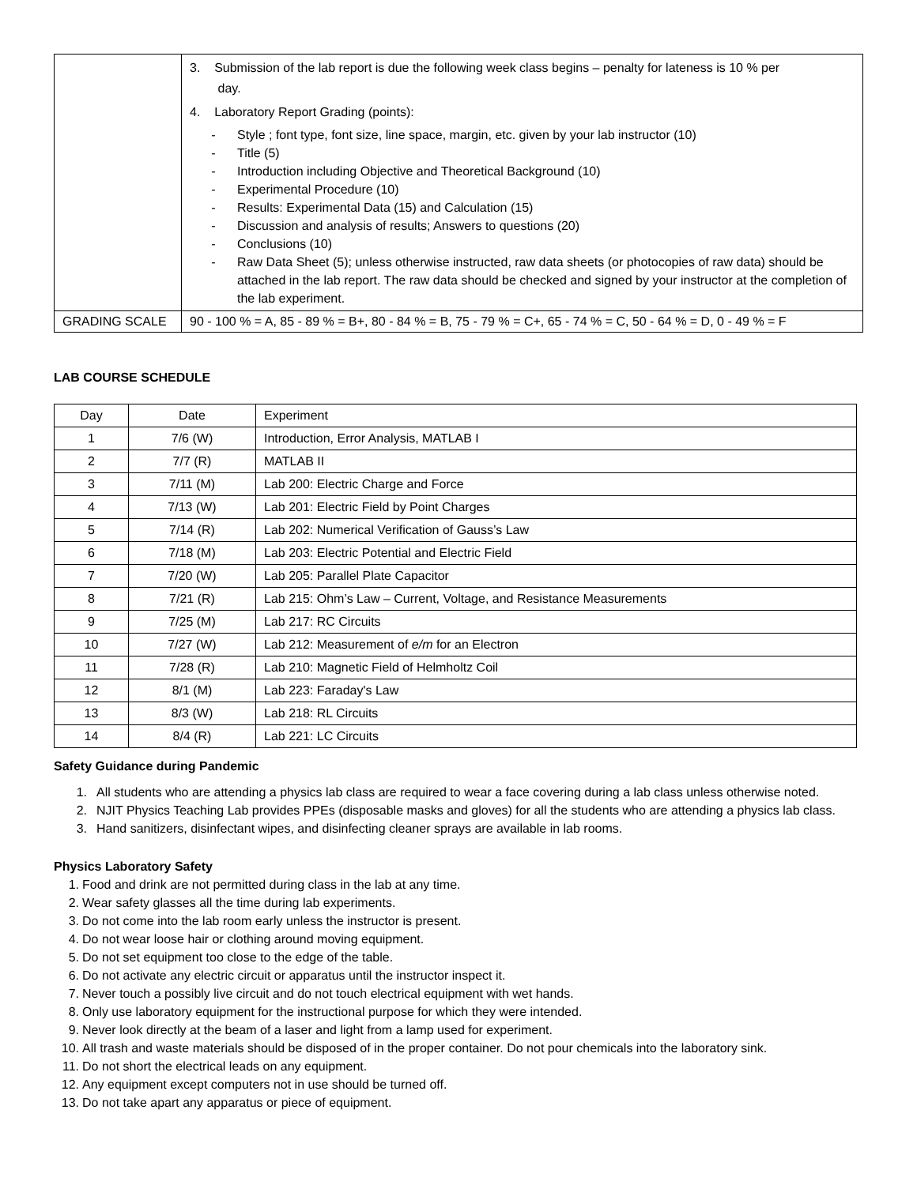| | 3. Submission of the lab report is due the following week class begins – penalty for lateness is 10 % per day. 4. Laboratory Report Grading (points): - Style ; font type, font size, line space, margin, etc. given by your lab instructor (10) - Title (5) - Introduction including Objective and Theoretical Background (10) - Experimental Procedure (10) - Results: Experimental Data (15) and Calculation (15) - Discussion and analysis of results; Answers to questions (20) - Conclusions (10) - Raw Data Sheet (5); unless otherwise instructed, raw data sheets (or photocopies of raw data) should be attached in the lab report. The raw data should be checked and signed by your instructor at the completion of the lab experiment. |
| GRADING SCALE | 90 - 100 % = A, 85 - 89 % = B+, 80 - 84 % = B, 75 - 79 % = C+, 65 - 74 % = C, 50 - 64 % = D, 0 - 49 % = F |
LAB COURSE SCHEDULE
| Day | Date | Experiment |
| --- | --- | --- |
| 1 | 7/6 (W) | Introduction, Error Analysis, MATLAB I |
| 2 | 7/7 (R) | MATLAB II |
| 3 | 7/11 (M) | Lab 200: Electric Charge and Force |
| 4 | 7/13 (W) | Lab 201: Electric Field by Point Charges |
| 5 | 7/14 (R) | Lab 202: Numerical Verification of Gauss’s Law |
| 6 | 7/18 (M) | Lab 203: Electric Potential and Electric Field |
| 7 | 7/20 (W) | Lab 205: Parallel Plate Capacitor |
| 8 | 7/21 (R) | Lab 215: Ohm’s Law – Current, Voltage, and Resistance Measurements |
| 9 | 7/25 (M) | Lab 217: RC Circuits |
| 10 | 7/27 (W) | Lab 212: Measurement of e/m for an Electron |
| 11 | 7/28 (R) | Lab 210: Magnetic Field of Helmholtz Coil |
| 12 | 8/1 (M) | Lab 223: Faraday's Law |
| 13 | 8/3 (W) | Lab 218: RL Circuits |
| 14 | 8/4 (R) | Lab 221: LC Circuits |
Safety Guidance during Pandemic
1. All students who are attending a physics lab class are required to wear a face covering during a lab class unless otherwise noted.
2. NJIT Physics Teaching Lab provides PPEs (disposable masks and gloves) for all the students who are attending a physics lab class.
3. Hand sanitizers, disinfectant wipes, and disinfecting cleaner sprays are available in lab rooms.
Physics Laboratory Safety
1. Food and drink are not permitted during class in the lab at any time.
2. Wear safety glasses all the time during lab experiments.
3. Do not come into the lab room early unless the instructor is present.
4. Do not wear loose hair or clothing around moving equipment.
5. Do not set equipment too close to the edge of the table.
6. Do not activate any electric circuit or apparatus until the instructor inspect it.
7. Never touch a possibly live circuit and do not touch electrical equipment with wet hands.
8. Only use laboratory equipment for the instructional purpose for which they were intended.
9. Never look directly at the beam of a laser and light from a lamp used for experiment.
10. All trash and waste materials should be disposed of in the proper container. Do not pour chemicals into the laboratory sink.
11. Do not short the electrical leads on any equipment.
12. Any equipment except computers not in use should be turned off.
13. Do not take apart any apparatus or piece of equipment.